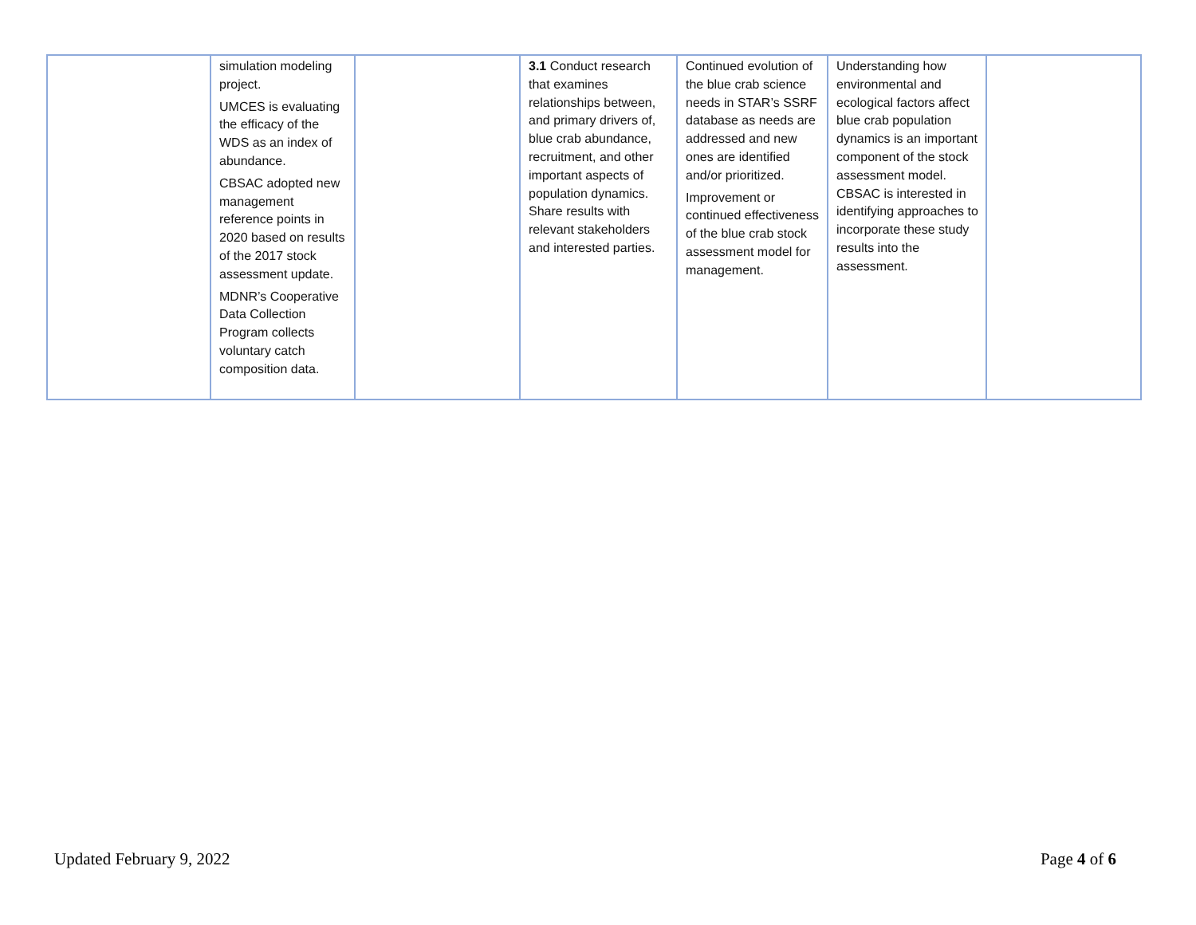| | simulation modeling project. UMCES is evaluating the efficacy of the WDS as an index of abundance. CBSAC adopted new management reference points in 2020 based on results of the 2017 stock assessment update. MDNR’s Cooperative Data Collection Program collects voluntary catch composition data. | | 3.1 Conduct research that examines relationships between, and primary drivers of, blue crab abundance, recruitment, and other important aspects of population dynamics. Share results with relevant stakeholders and interested parties. | Continued evolution of the blue crab science needs in STAR’s SSRF database as needs are addressed and new ones are identified and/or prioritized. Improvement or continued effectiveness of the blue crab stock assessment model for management. | Understanding how environmental and ecological factors affect blue crab population dynamics is an important component of the stock assessment model. CBSAC is interested in identifying approaches to incorporate these study results into the assessment. | |
Updated February 9, 2022 Page 4 of 6